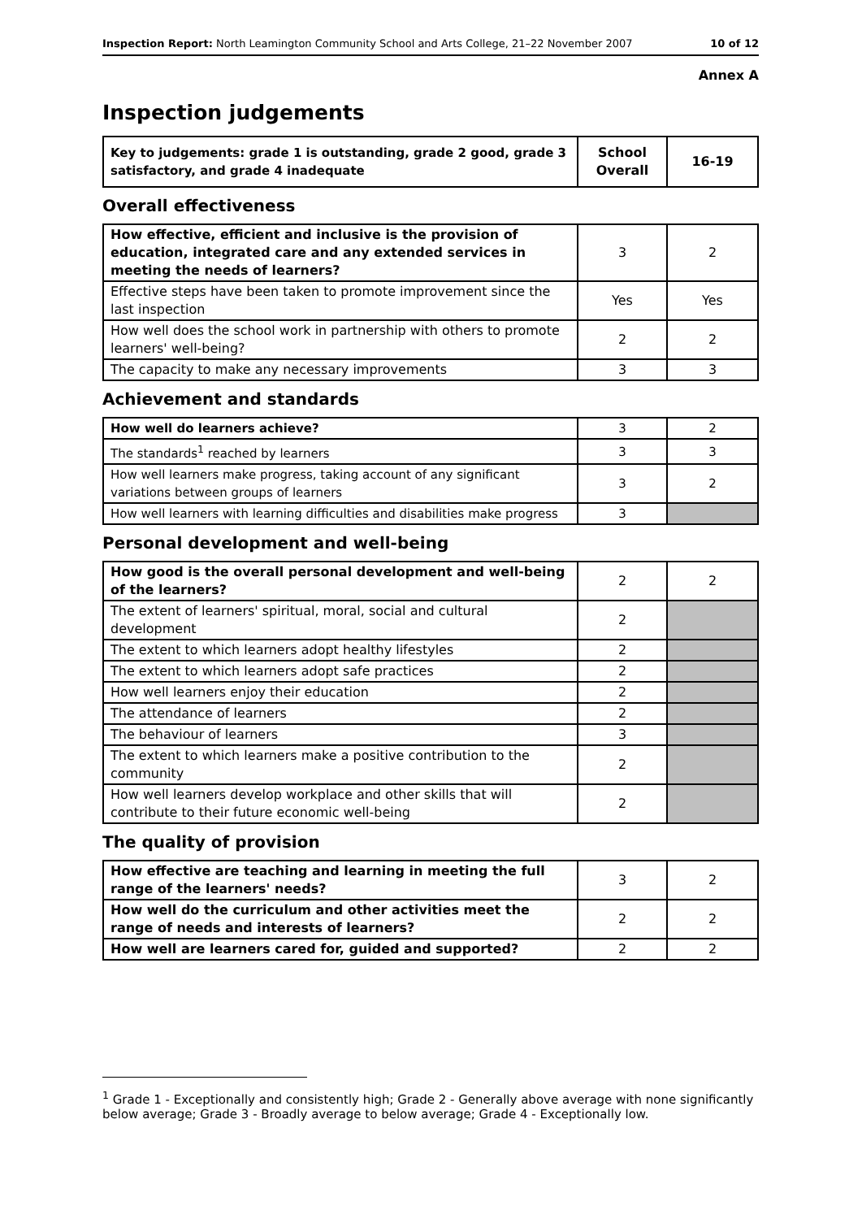Inspection Report: North Leamington Community School and Arts College, 21–22 November 2007 10 of 12
Annex A
Inspection judgements
| Key to judgements: grade 1 is outstanding, grade 2 good, grade 3 satisfactory, and grade 4 inadequate | School Overall | 16-19 |
Overall effectiveness
| How effective, efficient and inclusive is the provision of education, integrated care and any extended services in meeting the needs of learners? | 3 | 2 |
| Effective steps have been taken to promote improvement since the last inspection | Yes | Yes |
| How well does the school work in partnership with others to promote learners' well-being? | 2 | 2 |
| The capacity to make any necessary improvements | 3 | 3 |
Achievement and standards
| How well do learners achieve? | 3 | 2 |
| The standards<sup>1</sup> reached by learners | 3 | 3 |
| How well learners make progress, taking account of any significant variations between groups of learners | 3 | 2 |
| How well learners with learning difficulties and disabilities make progress | 3 | |
Personal development and well-being
| How good is the overall personal development and well-being of the learners? | 2 | 2 |
| The extent of learners' spiritual, moral, social and cultural development | 2 | |
| The extent to which learners adopt healthy lifestyles | 2 | |
| The extent to which learners adopt safe practices | 2 | |
| How well learners enjoy their education | 2 | |
| The attendance of learners | 2 | |
| The behaviour of learners | 3 | |
| The extent to which learners make a positive contribution to the community | 2 | |
| How well learners develop workplace and other skills that will contribute to their future economic well-being | 2 | |
The quality of provision
| How effective are teaching and learning in meeting the full range of the learners' needs? | 3 | 2 |
| How well do the curriculum and other activities meet the range of needs and interests of learners? | 2 | 2 |
| How well are learners cared for, guided and supported? | 2 | 2 |
<sup>1</sup> Grade 1 - Exceptionally and consistently high; Grade 2 - Generally above average with none significantly below average; Grade 3 - Broadly average to below average; Grade 4 - Exceptionally low.